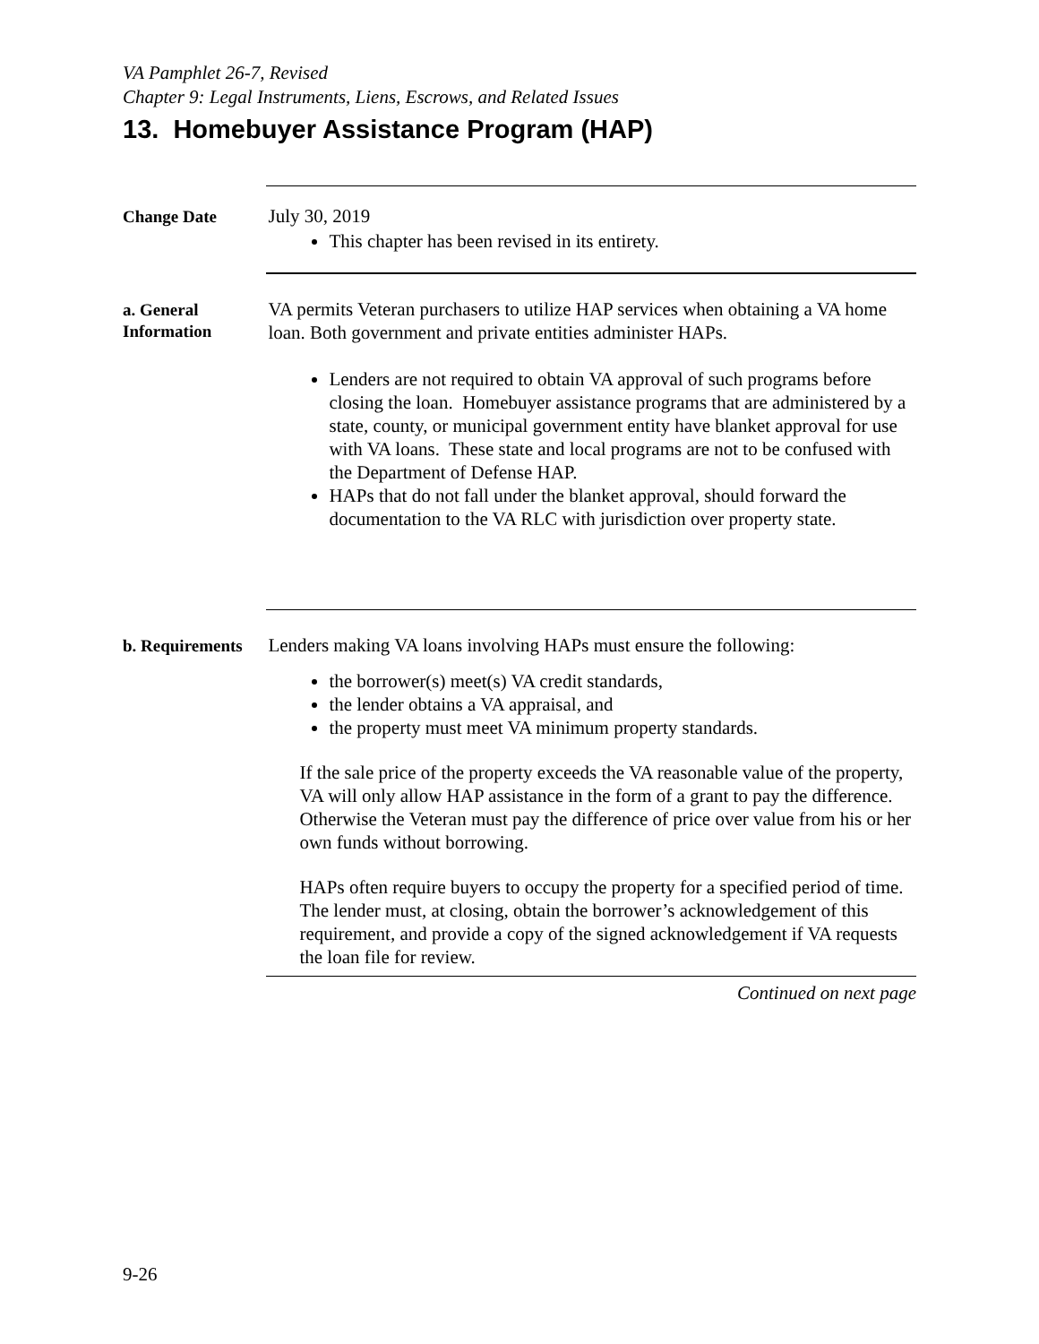VA Pamphlet 26-7, Revised
Chapter 9: Legal Instruments, Liens, Escrows, and Related Issues
13. Homebuyer Assistance Program (HAP)
Change Date
July 30, 2019
This chapter has been revised in its entirety.
a. General Information
VA permits Veteran purchasers to utilize HAP services when obtaining a VA home loan. Both government and private entities administer HAPs.
Lenders are not required to obtain VA approval of such programs before closing the loan. Homebuyer assistance programs that are administered by a state, county, or municipal government entity have blanket approval for use with VA loans. These state and local programs are not to be confused with the Department of Defense HAP.
HAPs that do not fall under the blanket approval, should forward the documentation to the VA RLC with jurisdiction over property state.
b. Requirements
Lenders making VA loans involving HAPs must ensure the following:
the borrower(s) meet(s) VA credit standards,
the lender obtains a VA appraisal, and
the property must meet VA minimum property standards.
If the sale price of the property exceeds the VA reasonable value of the property, VA will only allow HAP assistance in the form of a grant to pay the difference. Otherwise the Veteran must pay the difference of price over value from his or her own funds without borrowing.
HAPs often require buyers to occupy the property for a specified period of time. The lender must, at closing, obtain the borrower’s acknowledgement of this requirement, and provide a copy of the signed acknowledgement if VA requests the loan file for review.
Continued on next page
9-26